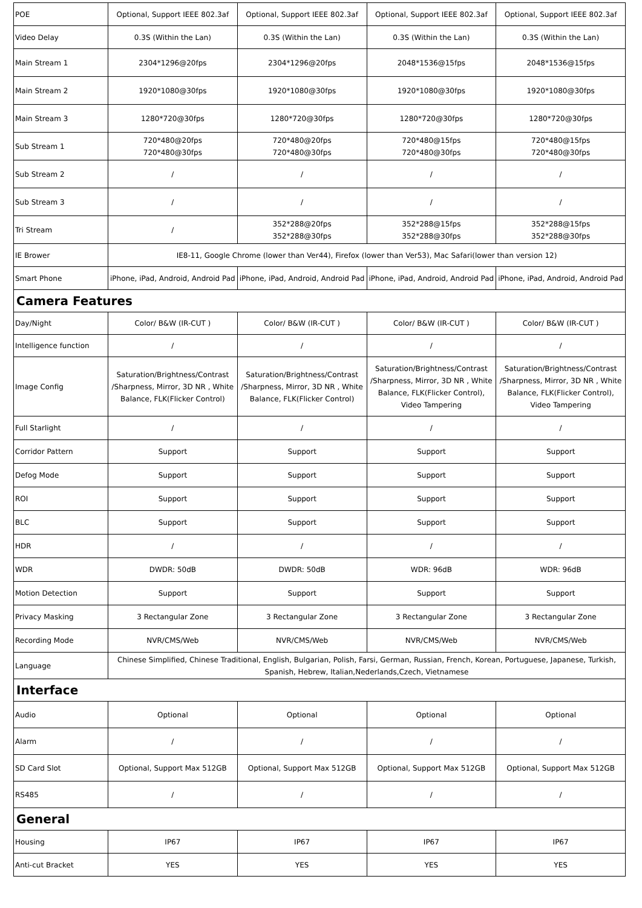| POE | Optional, Support IEEE 802.3af | Optional, Support IEEE 802.3af | Optional, Support IEEE 802.3af | Optional, Support IEEE 802.3af |
| Video Delay | 0.3S (Within the Lan) | 0.3S (Within the Lan) | 0.3S (Within the Lan) | 0.3S (Within the Lan) |
| Main Stream 1 | 2304*1296@20fps | 2304*1296@20fps | 2048*1536@15fps | 2048*1536@15fps |
| Main Stream 2 | 1920*1080@30fps | 1920*1080@30fps | 1920*1080@30fps | 1920*1080@30fps |
| Main Stream 3 | 1280*720@30fps | 1280*720@30fps | 1280*720@30fps | 1280*720@30fps |
| Sub Stream 1 | 720*480@20fps 720*480@30fps | 720*480@20fps 720*480@30fps | 720*480@15fps 720*480@30fps | 720*480@15fps 720*480@30fps |
| Sub Stream 2 | / | / | / | / |
| Sub Stream 3 | / | / | / | / |
| Tri Stream | / | 352*288@20fps 352*288@30fps | 352*288@15fps 352*288@30fps | 352*288@15fps 352*288@30fps |
| IE Brower | IE8-11, Google Chrome (lower than Ver44), Firefox (lower than Ver53), Mac Safari(lower than version 12) | | | |
| Smart Phone | iPhone, iPad, Android, Android Pad | iPhone, iPad, Android, Android Pad | iPhone, iPad, Android, Android Pad | iPhone, iPad, Android, Android Pad |
| Camera Features | | | | |
| Day/Night | Color/ B&W (IR-CUT ) | Color/ B&W (IR-CUT ) | Color/ B&W (IR-CUT ) | Color/ B&W (IR-CUT ) |
| Intelligence function | / | / | / | / |
| Image Config | Saturation/Brightness/Contrast /Sharpness, Mirror, 3D NR , White Balance, FLK(Flicker Control) | Saturation/Brightness/Contrast /Sharpness, Mirror, 3D NR , White Balance, FLK(Flicker Control) | Saturation/Brightness/Contrast /Sharpness, Mirror, 3D NR , White Balance, FLK(Flicker Control), Video Tampering | Saturation/Brightness/Contrast /Sharpness, Mirror, 3D NR , White Balance, FLK(Flicker Control), Video Tampering |
| Full Starlight | / | / | / | / |
| Corridor Pattern | Support | Support | Support | Support |
| Defog Mode | Support | Support | Support | Support |
| ROI | Support | Support | Support | Support |
| BLC | Support | Support | Support | Support |
| HDR | / | / | / | / |
| WDR | DWDR: 50dB | DWDR: 50dB | WDR: 96dB | WDR: 96dB |
| Motion Detection | Support | Support | Support | Support |
| Privacy Masking | 3 Rectangular Zone | 3 Rectangular Zone | 3 Rectangular Zone | 3 Rectangular Zone |
| Recording Mode | NVR/CMS/Web | NVR/CMS/Web | NVR/CMS/Web | NVR/CMS/Web |
| Language | Chinese Simplified, Chinese Traditional, English, Bulgarian, Polish, Farsi, German, Russian, French, Korean, Portuguese, Japanese, Turkish, Spanish, Hebrew, Italian,Nederlands,Czech, Vietnamese | | | |
| Interface | | | | |
| Audio | Optional | Optional | Optional | Optional |
| Alarm | / | / | / | / |
| SD Card Slot | Optional, Support Max 512GB | Optional, Support Max 512GB | Optional, Support Max 512GB | Optional, Support Max 512GB |
| RS485 | / | / | / | / |
| General | | | | |
| Housing | IP67 | IP67 | IP67 | IP67 |
| Anti-cut Bracket | YES | YES | YES | YES |